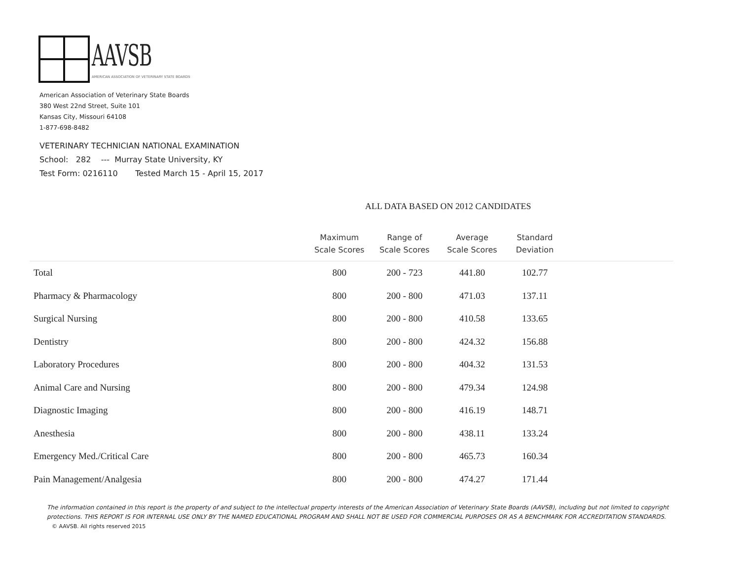AAVSB
AMERICAN ASSOCIATION OF VETERINARY STATE BOARDS
American Association of Veterinary State Boards
380 West 22nd Street, Suite 101
Kansas City, Missouri 64108
1-877-698-8482
VETERINARY TECHNICIAN NATIONAL EXAMINATION
School: 282 --- Murray State University, KY
Test Form: 0216110 Tested March 15 - April 15, 2017
ALL DATA BASED ON 2012 CANDIDATES
| | Maximum Scale Scores | Range of Scale Scores | Average Scale Scores | Standard Deviation | |
| --- | --- | --- | --- | --- | --- |
| Total | 800 | 200 - 723 | 441.80 | 102.77 | |
| Pharmacy & Pharmacology | 800 | 200 - 800 | 471.03 | 137.11 | |
| Surgical Nursing | 800 | 200 - 800 | 410.58 | 133.65 | |
| Dentistry | 800 | 200 - 800 | 424.32 | 156.88 | |
| Laboratory Procedures | 800 | 200 - 800 | 404.32 | 131.53 | |
| Animal Care and Nursing | 800 | 200 - 800 | 479.34 | 124.98 | |
| Diagnostic Imaging | 800 | 200 - 800 | 416.19 | 148.71 | |
| Anesthesia | 800 | 200 - 800 | 438.11 | 133.24 | |
| Emergency Med./Critical Care | 800 | 200 - 800 | 465.73 | 160.34 | |
| Pain Management/Analgesia | 800 | 200 - 800 | 474.27 | 171.44 | |
The information contained in this report is the property of and subject to the intellectual property interests of the American Association of Veterinary State Boards (AAVSB), including but not limited to copyright protections. THIS REPORT IS FOR INTERNAL USE ONLY BY THE NAMED EDUCATIONAL PROGRAM AND SHALL NOT BE USED FOR COMMERCIAL PURPOSES OR AS A BENCHMARK FOR ACCREDITATION STANDARDS.
© AAVSB. All rights reserved 2015